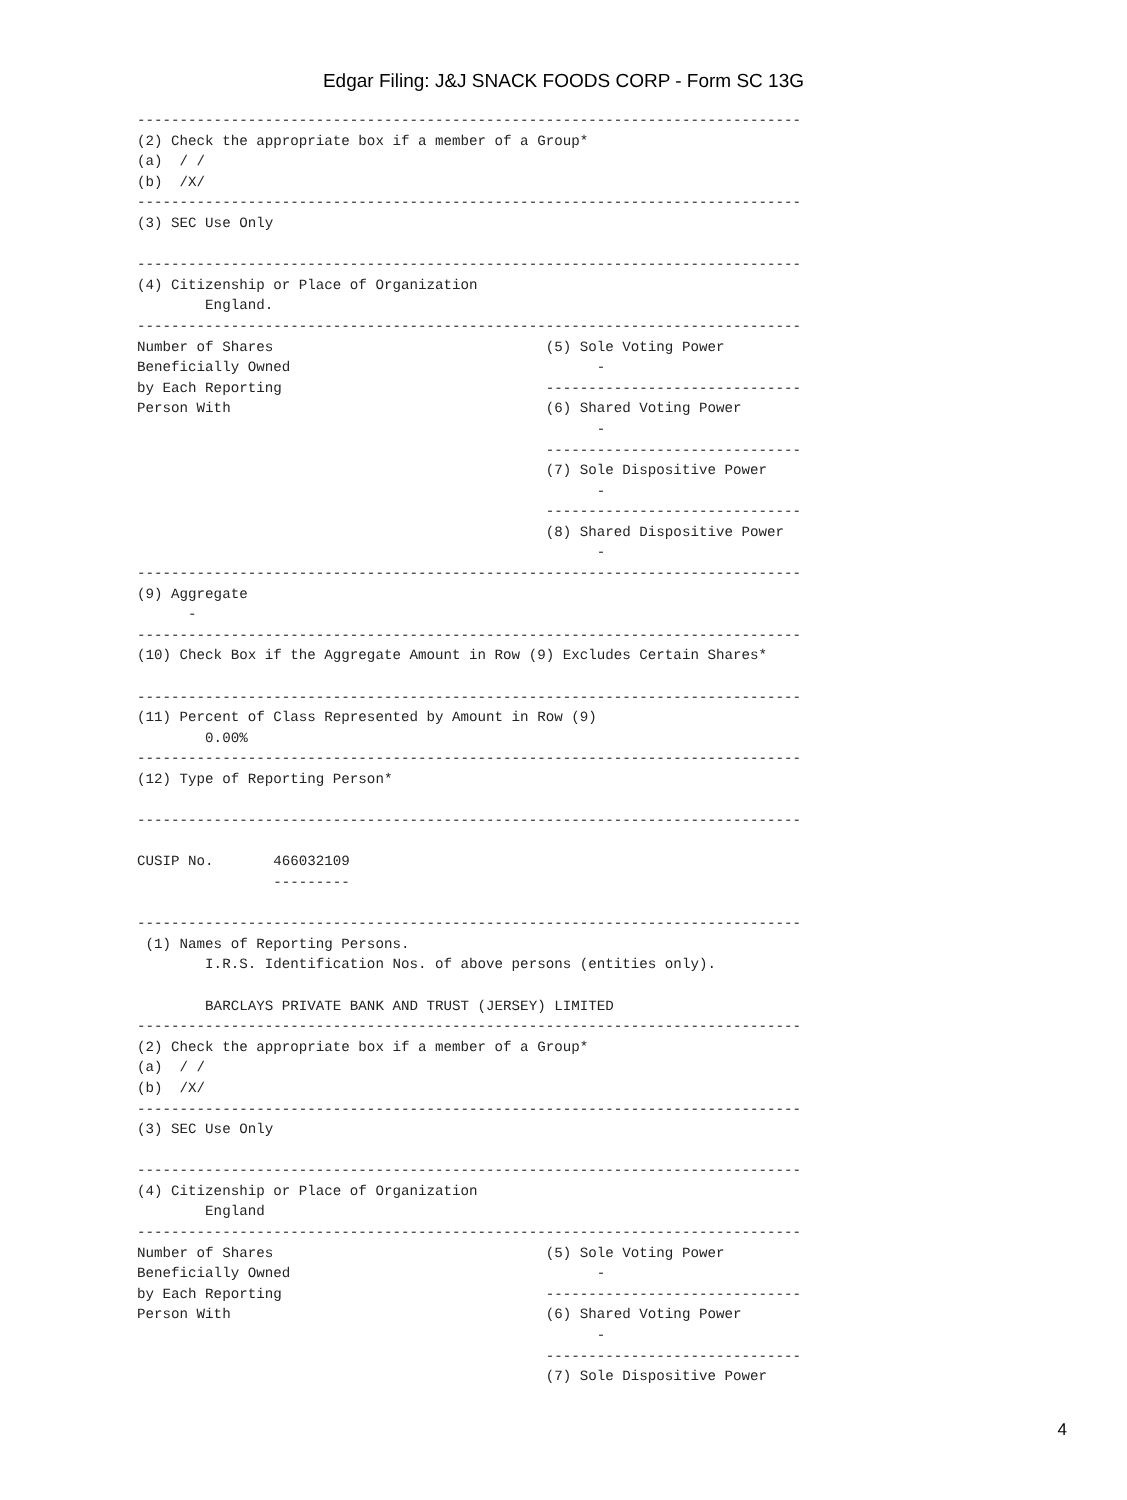Edgar Filing: J&J SNACK FOODS CORP - Form SC 13G
------------------------------------------------------------------------------
(2) Check the appropriate box if a member of a Group*
(a)  / /
(b)  /X/
------------------------------------------------------------------------------
(3) SEC Use Only

------------------------------------------------------------------------------
(4) Citizenship or Place of Organization
        England.
------------------------------------------------------------------------------
Number of Shares                                (5) Sole Voting Power
Beneficially Owned                                    -
by Each Reporting                               ------------------------------
Person With                                     (6) Shared Voting Power
                                                      -
                                                ------------------------------
                                                (7) Sole Dispositive Power
                                                      -
                                                ------------------------------
                                                (8) Shared Dispositive Power
                                                      -
------------------------------------------------------------------------------
(9) Aggregate
      -
------------------------------------------------------------------------------
(10) Check Box if the Aggregate Amount in Row (9) Excludes Certain Shares*

------------------------------------------------------------------------------
(11) Percent of Class Represented by Amount in Row (9)
        0.00%
------------------------------------------------------------------------------
(12) Type of Reporting Person*

------------------------------------------------------------------------------

CUSIP No.       466032109
                ---------

------------------------------------------------------------------------------
 (1) Names of Reporting Persons.
        I.R.S. Identification Nos. of above persons (entities only).

        BARCLAYS PRIVATE BANK AND TRUST (JERSEY) LIMITED
------------------------------------------------------------------------------
(2) Check the appropriate box if a member of a Group*
(a)  / /
(b)  /X/
------------------------------------------------------------------------------
(3) SEC Use Only

------------------------------------------------------------------------------
(4) Citizenship or Place of Organization
        England
------------------------------------------------------------------------------
Number of Shares                                (5) Sole Voting Power
Beneficially Owned                                    -
by Each Reporting                               ------------------------------
Person With                                     (6) Shared Voting Power
                                                      -
                                                ------------------------------
                                                (7) Sole Dispositive Power
4